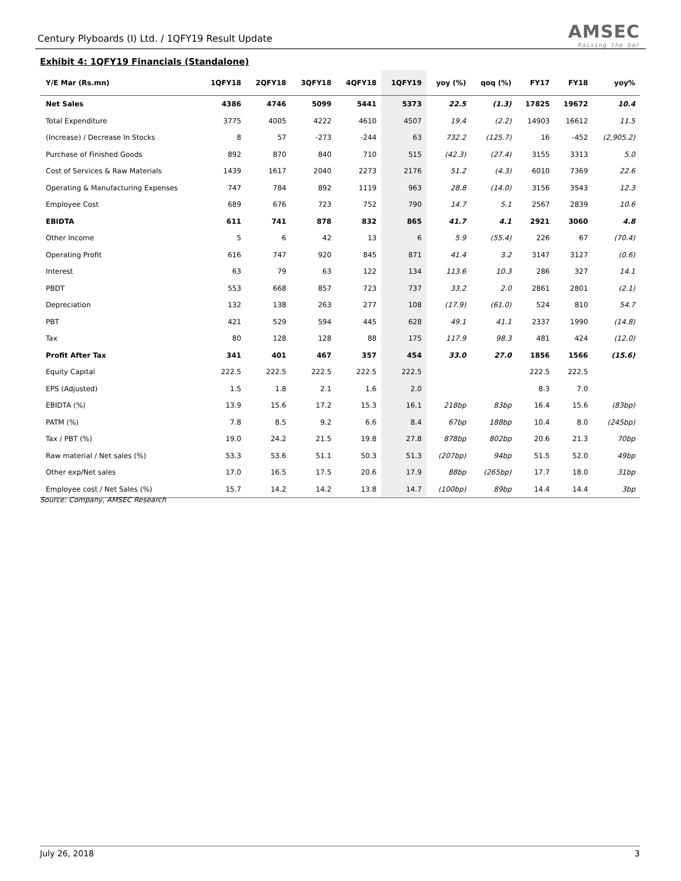Century Plyboards (I) Ltd. / 1QFY19 Result Update
AMSEC
Raising the bar
Exhibit 4: 1QFY19 Financials (Standalone)
| Y/E Mar (Rs.mn) | 1QFY18 | 2QFY18 | 3QFY18 | 4QFY18 | 1QFY19 | yoy (%) | qoq (%) | FY17 | FY18 | yoy% |
| --- | --- | --- | --- | --- | --- | --- | --- | --- | --- | --- |
| Net Sales | 4386 | 4746 | 5099 | 5441 | 5373 | 22.5 | (1.3) | 17825 | 19672 | 10.4 |
| Total Expenditure | 3775 | 4005 | 4222 | 4610 | 4507 | 19.4 | (2.2) | 14903 | 16612 | 11.5 |
| (Increase) / Decrease In Stocks | 8 | 57 | -273 | -244 | 63 | 732.2 | (125.7) | 16 | -452 | (2,905.2) |
| Purchase of Finished Goods | 892 | 870 | 840 | 710 | 515 | (42.3) | (27.4) | 3155 | 3313 | 5.0 |
| Cost of Services & Raw Materials | 1439 | 1617 | 2040 | 2273 | 2176 | 51.2 | (4.3) | 6010 | 7369 | 22.6 |
| Operating & Manufacturing Expenses | 747 | 784 | 892 | 1119 | 963 | 28.8 | (14.0) | 3156 | 3543 | 12.3 |
| Employee Cost | 689 | 676 | 723 | 752 | 790 | 14.7 | 5.1 | 2567 | 2839 | 10.6 |
| EBIDTA | 611 | 741 | 878 | 832 | 865 | 41.7 | 4.1 | 2921 | 3060 | 4.8 |
| Other Income | 5 | 6 | 42 | 13 | 6 | 5.9 | (55.4) | 226 | 67 | (70.4) |
| Operating Profit | 616 | 747 | 920 | 845 | 871 | 41.4 | 3.2 | 3147 | 3127 | (0.6) |
| Interest | 63 | 79 | 63 | 122 | 134 | 113.6 | 10.3 | 286 | 327 | 14.1 |
| PBDT | 553 | 668 | 857 | 723 | 737 | 33.2 | 2.0 | 2861 | 2801 | (2.1) |
| Depreciation | 132 | 138 | 263 | 277 | 108 | (17.9) | (61.0) | 524 | 810 | 54.7 |
| PBT | 421 | 529 | 594 | 445 | 628 | 49.1 | 41.1 | 2337 | 1990 | (14.8) |
| Tax | 80 | 128 | 128 | 88 | 175 | 117.9 | 98.3 | 481 | 424 | (12.0) |
| Profit After Tax | 341 | 401 | 467 | 357 | 454 | 33.0 | 27.0 | 1856 | 1566 | (15.6) |
| Equity Capital | 222.5 | 222.5 | 222.5 | 222.5 | 222.5 | | | 222.5 | 222.5 | |
| EPS (Adjusted) | 1.5 | 1.8 | 2.1 | 1.6 | 2.0 | | | 8.3 | 7.0 | |
| EBIDTA (%) | 13.9 | 15.6 | 17.2 | 15.3 | 16.1 | 218bp | 83bp | 16.4 | 15.6 | (83bp) |
| PATM (%) | 7.8 | 8.5 | 9.2 | 6.6 | 8.4 | 67bp | 188bp | 10.4 | 8.0 | (245bp) |
| Tax / PBT (%) | 19.0 | 24.2 | 21.5 | 19.8 | 27.8 | 878bp | 802bp | 20.6 | 21.3 | 70bp |
| Raw material / Net sales (%) | 53.3 | 53.6 | 51.1 | 50.3 | 51.3 | (207bp) | 94bp | 51.5 | 52.0 | 49bp |
| Other exp/Net sales | 17.0 | 16.5 | 17.5 | 20.6 | 17.9 | 88bp | (265bp) | 17.7 | 18.0 | 31bp |
| Employee cost / Net Sales (%) | 15.7 | 14.2 | 14.2 | 13.8 | 14.7 | (100bp) | 89bp | 14.4 | 14.4 | 3bp |
Source: Company, AMSEC Research
July 26, 2018 3